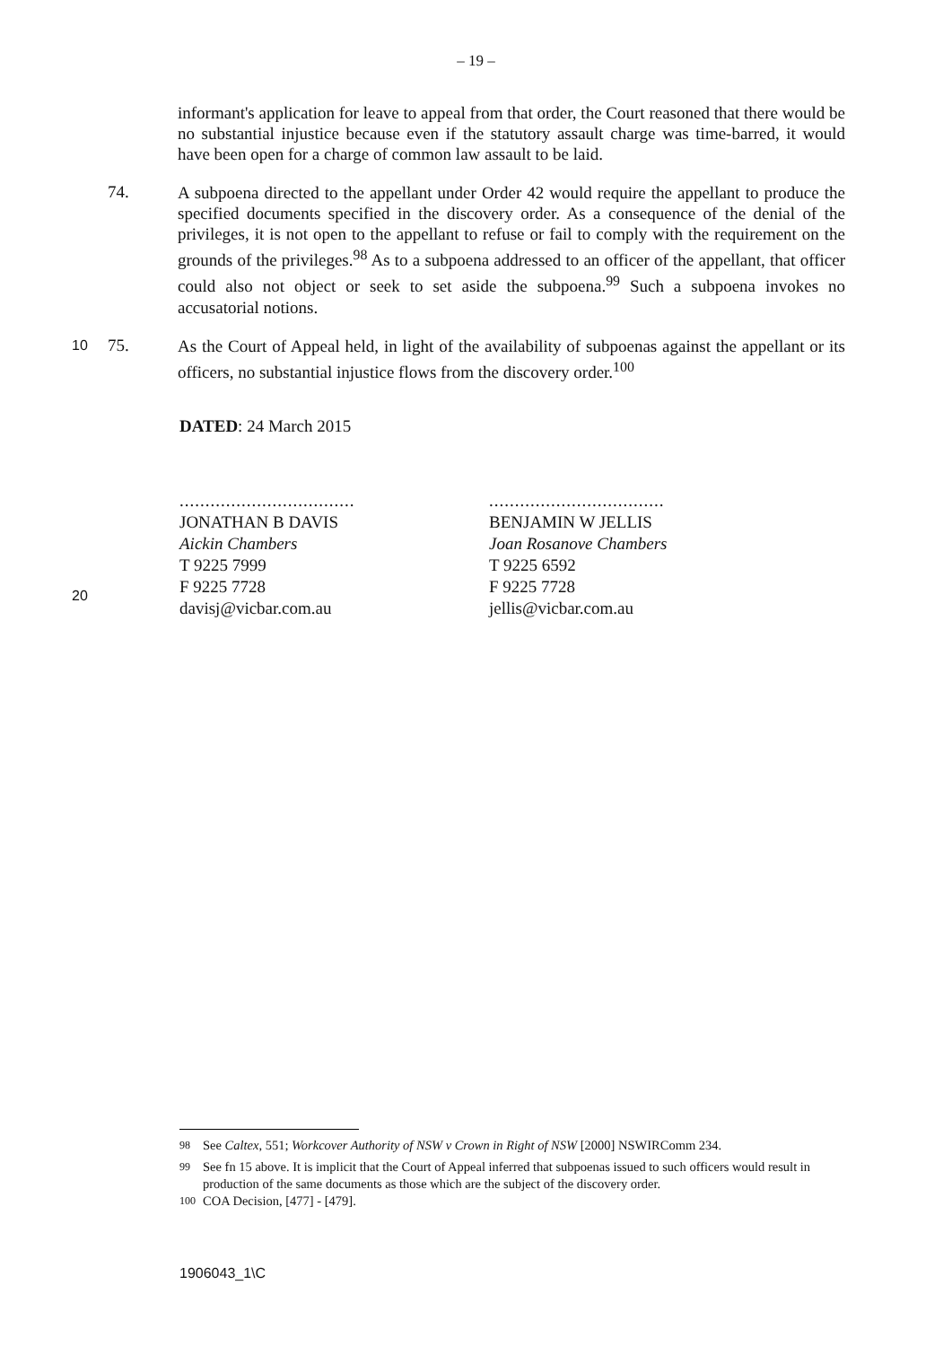– 19 –
informant's application for leave to appeal from that order, the Court reasoned that there would be no substantial injustice because even if the statutory assault charge was time-barred, it would have been open for a charge of common law assault to be laid.
74.
A subpoena directed to the appellant under Order 42 would require the appellant to produce the specified documents specified in the discovery order. As a consequence of the denial of the privileges, it is not open to the appellant to refuse or fail to comply with the requirement on the grounds of the privileges.<sup>98</sup> As to a subpoena addressed to an officer of the appellant, that officer could also not object or seek to set aside the subpoena.<sup>99</sup> Such a subpoena invokes no accusatorial notions.
10
75.
As the Court of Appeal held, in light of the availability of subpoenas against the appellant or its officers, no substantial injustice flows from the discovery order.<sup>100</sup>
DATED: 24 March 2015
..................................
JONATHAN B DAVIS
Aickin Chambers
T 9225 7999
F 9225 7728
davisj@vicbar.com.au
..................................
BENJAMIN W JELLIS
Joan Rosanove Chambers
T 9225 6592
F 9225 7728
jellis@vicbar.com.au
20
<sup>98</sup> See Caltex, 551; Workcover Authority of NSW v Crown in Right of NSW [2000] NSWIRComm 234.
<sup>99</sup> See fn 15 above. It is implicit that the Court of Appeal inferred that subpoenas issued to such officers would result in production of the same documents as those which are the subject of the discovery order.
<sup>100</sup> COA Decision, [477] - [479].
1906043_1\C